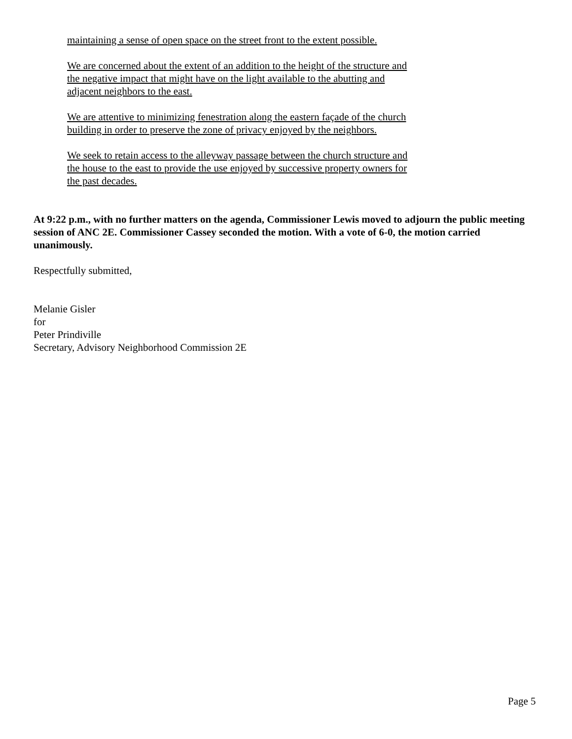maintaining a sense of open space on the street front to the extent possible.
We are concerned about the extent of an addition to the height of the structure and the negative impact that might have on the light available to the abutting and adjacent neighbors to the east.
We are attentive to minimizing fenestration along the eastern façade of the church building in order to preserve the zone of privacy enjoyed by the neighbors.
We seek to retain access to the alleyway passage between the church structure and the house to the east to provide the use enjoyed by successive property owners for the past decades.
At 9:22 p.m., with no further matters on the agenda, Commissioner Lewis moved to adjourn the public meeting session of ANC 2E. Commissioner Cassey seconded the motion. With a vote of 6-0, the motion carried unanimously.
Respectfully submitted,
Melanie Gisler
for
Peter Prindiville
Secretary, Advisory Neighborhood Commission 2E
Page 5